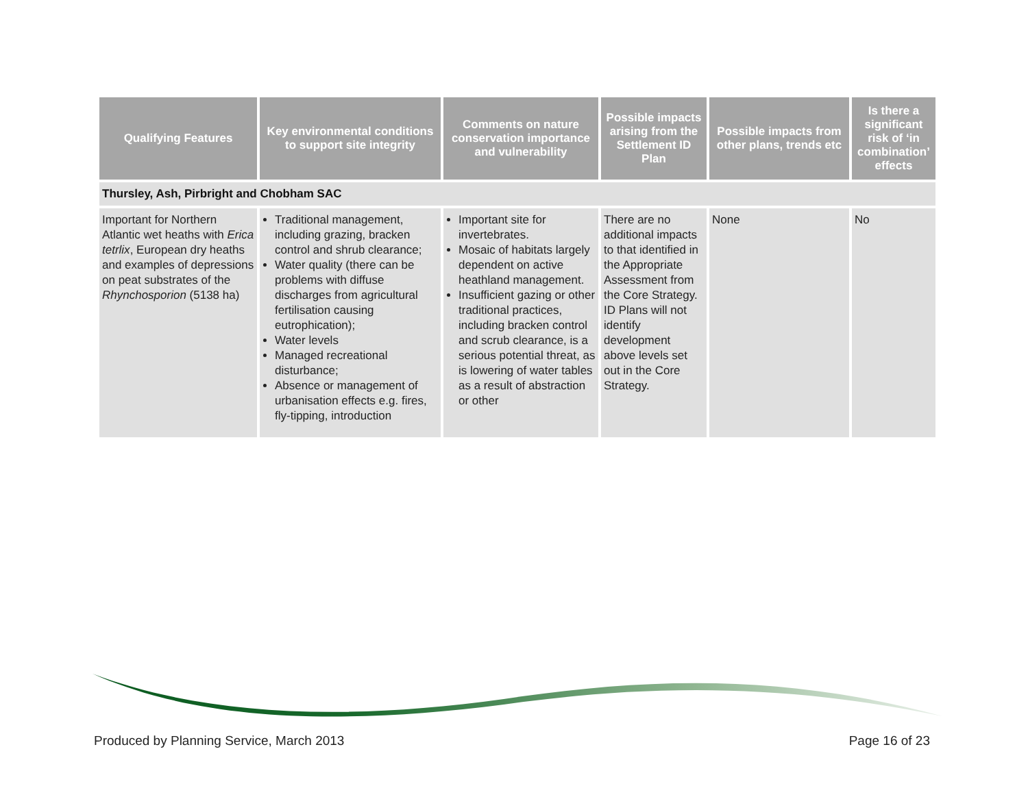| Qualifying Features | Key environmental conditions to support site integrity | Comments on nature conservation importance and vulnerability | Possible impacts arising from the Settlement ID Plan | Possible impacts from other plans, trends etc | Is there a significant risk of ‘in combination’ effects |
| --- | --- | --- | --- | --- | --- |
| Thursley, Ash, Pirbright and Chobham SAC | | | | | |
| Important for Northern Atlantic wet heaths with Erica tetrlix , European dry heaths and examples of depressions on peat substrates of the Rhynchosporion (5138 ha) | Traditional management, including grazing, bracken control and shrub clearance; Water quality (there can be problems with diffuse discharges from agricultural fertilisation causing eutrophication); Water levels Managed recreational disturbance; Absence or management of urbanisation effects e.g. fires, fly-tipping, introduction | Important site for invertebrates. Mosaic of habitats largely dependent on active heathland management. Insufficient gazing or other traditional practices, including bracken control and scrub clearance, is a serious potential threat, as is lowering of water tables as a result of abstraction or other | There are no additional impacts to that identified in the Appropriate Assessment from the Core Strategy. ID Plans will not identify development above levels set out in the Core Strategy. | None | No |
Produced by Planning Service, March 2013 Page 16 of 23